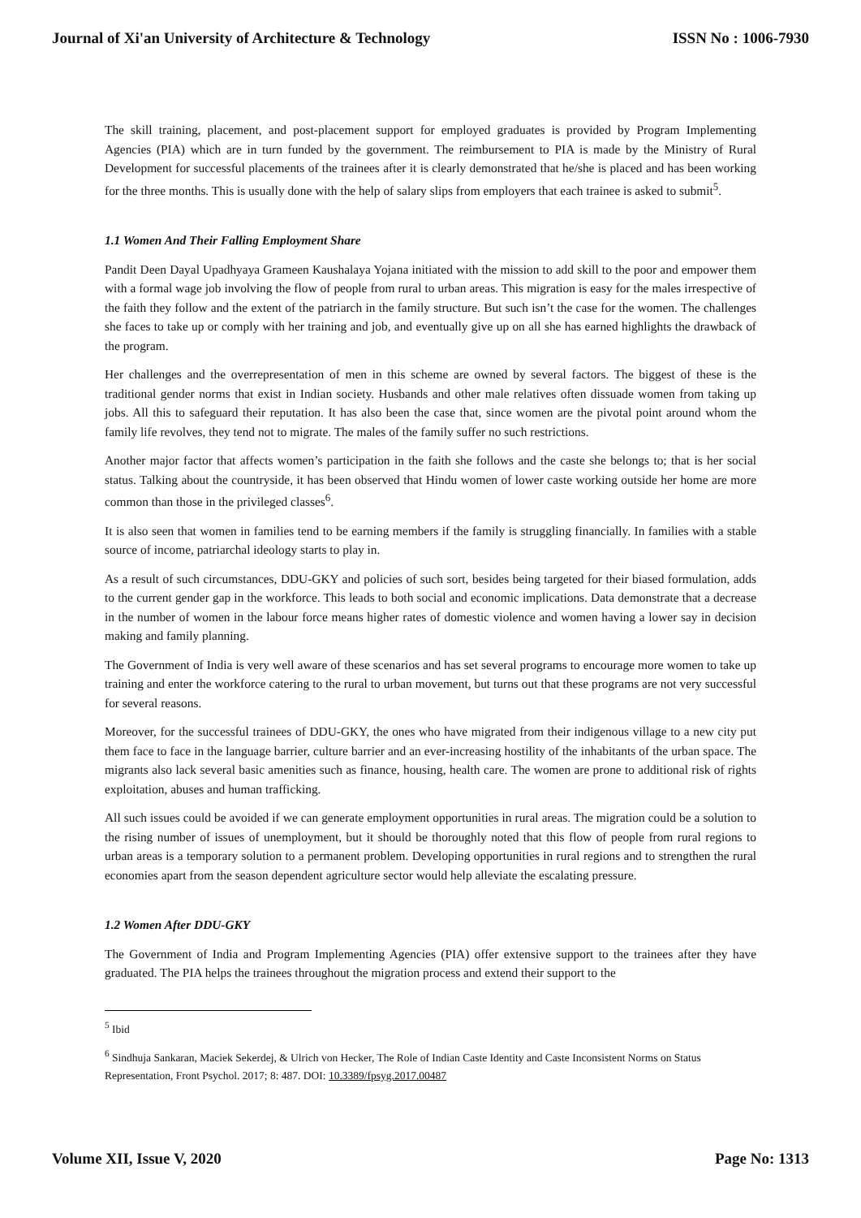Journal of Xi'an University of Architecture & Technology ISSN No : 1006-7930
The skill training, placement, and post-placement support for employed graduates is provided by Program Implementing Agencies (PIA) which are in turn funded by the government. The reimbursement to PIA is made by the Ministry of Rural Development for successful placements of the trainees after it is clearly demonstrated that he/she is placed and has been working for the three months. This is usually done with the help of salary slips from employers that each trainee is asked to submit<sup>5</sup>.
1.1 Women And Their Falling Employment Share
Pandit Deen Dayal Upadhyaya Grameen Kaushalaya Yojana initiated with the mission to add skill to the poor and empower them with a formal wage job involving the flow of people from rural to urban areas. This migration is easy for the males irrespective of the faith they follow and the extent of the patriarch in the family structure. But such isn’t the case for the women. The challenges she faces to take up or comply with her training and job, and eventually give up on all she has earned highlights the drawback of the program.
Her challenges and the overrepresentation of men in this scheme are owned by several factors. The biggest of these is the traditional gender norms that exist in Indian society. Husbands and other male relatives often dissuade women from taking up jobs. All this to safeguard their reputation. It has also been the case that, since women are the pivotal point around whom the family life revolves, they tend not to migrate. The males of the family suffer no such restrictions.
Another major factor that affects women’s participation in the faith she follows and the caste she belongs to; that is her social status. Talking about the countryside, it has been observed that Hindu women of lower caste working outside her home are more common than those in the privileged classes<sup>6</sup>.
It is also seen that women in families tend to be earning members if the family is struggling financially. In families with a stable source of income, patriarchal ideology starts to play in.
As a result of such circumstances, DDU-GKY and policies of such sort, besides being targeted for their biased formulation, adds to the current gender gap in the workforce. This leads to both social and economic implications. Data demonstrate that a decrease in the number of women in the labour force means higher rates of domestic violence and women having a lower say in decision making and family planning.
The Government of India is very well aware of these scenarios and has set several programs to encourage more women to take up training and enter the workforce catering to the rural to urban movement, but turns out that these programs are not very successful for several reasons.
Moreover, for the successful trainees of DDU-GKY, the ones who have migrated from their indigenous village to a new city put them face to face in the language barrier, culture barrier and an ever-increasing hostility of the inhabitants of the urban space. The migrants also lack several basic amenities such as finance, housing, health care. The women are prone to additional risk of rights exploitation, abuses and human trafficking.
All such issues could be avoided if we can generate employment opportunities in rural areas. The migration could be a solution to the rising number of issues of unemployment, but it should be thoroughly noted that this flow of people from rural regions to urban areas is a temporary solution to a permanent problem. Developing opportunities in rural regions and to strengthen the rural economies apart from the season dependent agriculture sector would help alleviate the escalating pressure.
1.2 Women After DDU-GKY
The Government of India and Program Implementing Agencies (PIA) offer extensive support to the trainees after they have graduated. The PIA helps the trainees throughout the migration process and extend their support to the
<sup>5</sup> Ibid
<sup>6</sup> Sindhuja Sankaran, Maciek Sekerdej, & Ulrich von Hecker, The Role of Indian Caste Identity and Caste Inconsistent Norms on Status Representation, Front Psychol. 2017; 8: 487. DOI: 10.3389/fpsyg.2017.00487
Volume XII, Issue V, 2020 Page No: 1313